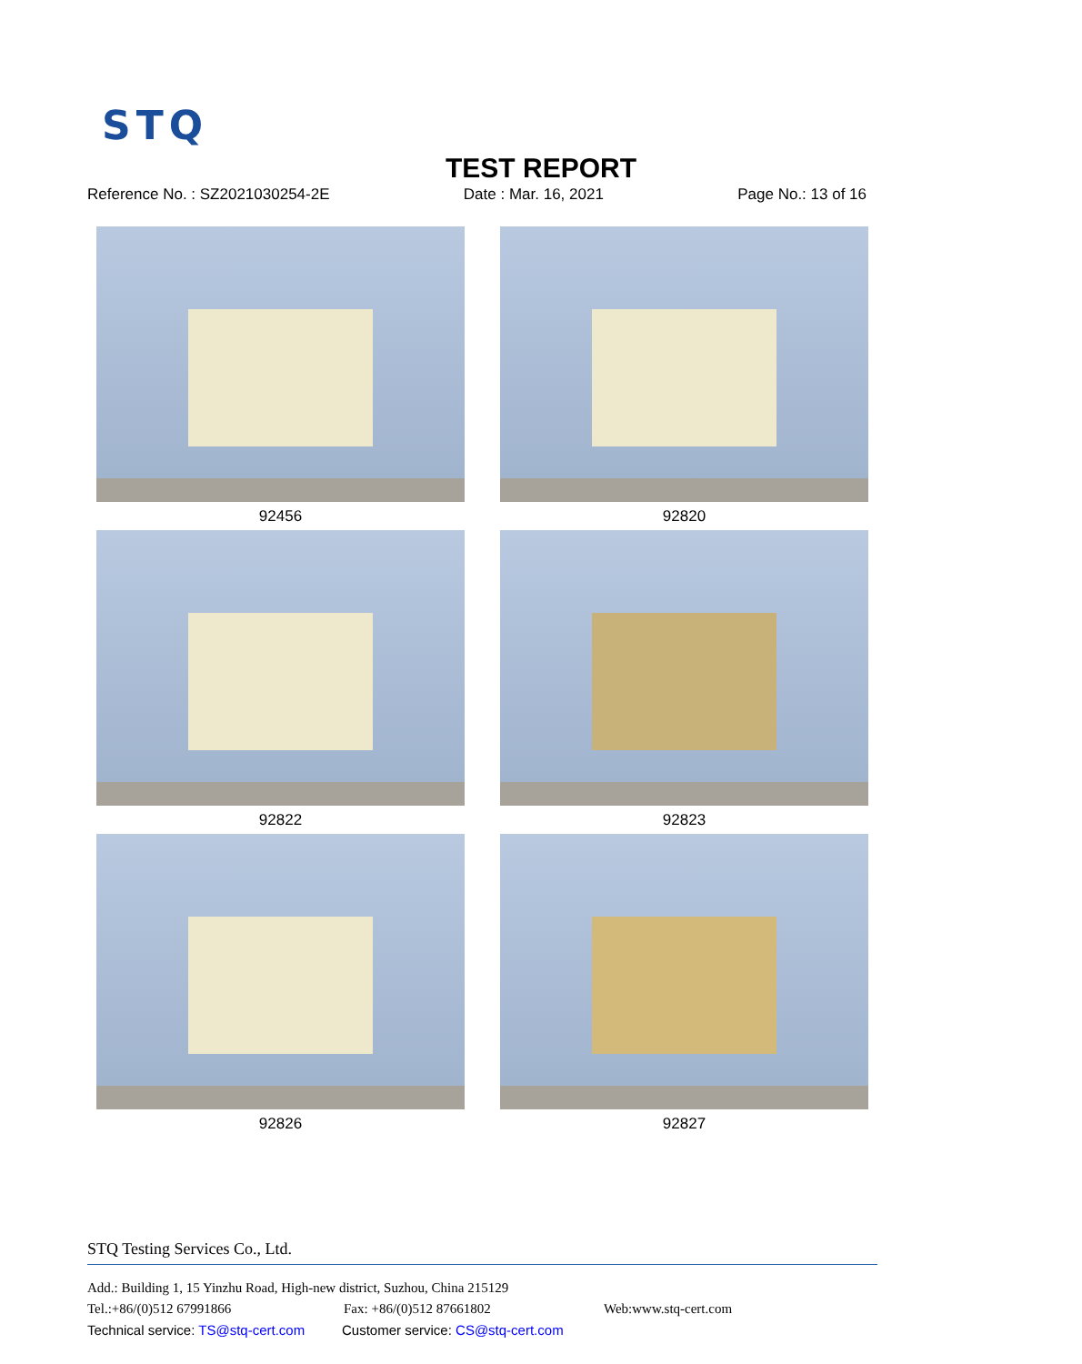STQ
TEST REPORT
Reference No. : SZ2021030254-2E Date : Mar. 16, 2021 Page No.: 13 of 16
92456
92820
92822
92823
92826
92827
STQ Testing Services Co., Ltd.
Add.: Building 1, 15 Yinzhu Road, High-new district, Suzhou, China 215129
Tel.:+86/(0)512 67991866 Fax: +86/(0)512 87661802 Web:www.stq-cert.com
Technical service: TS@stq-cert.com Customer service: CS@stq-cert.com